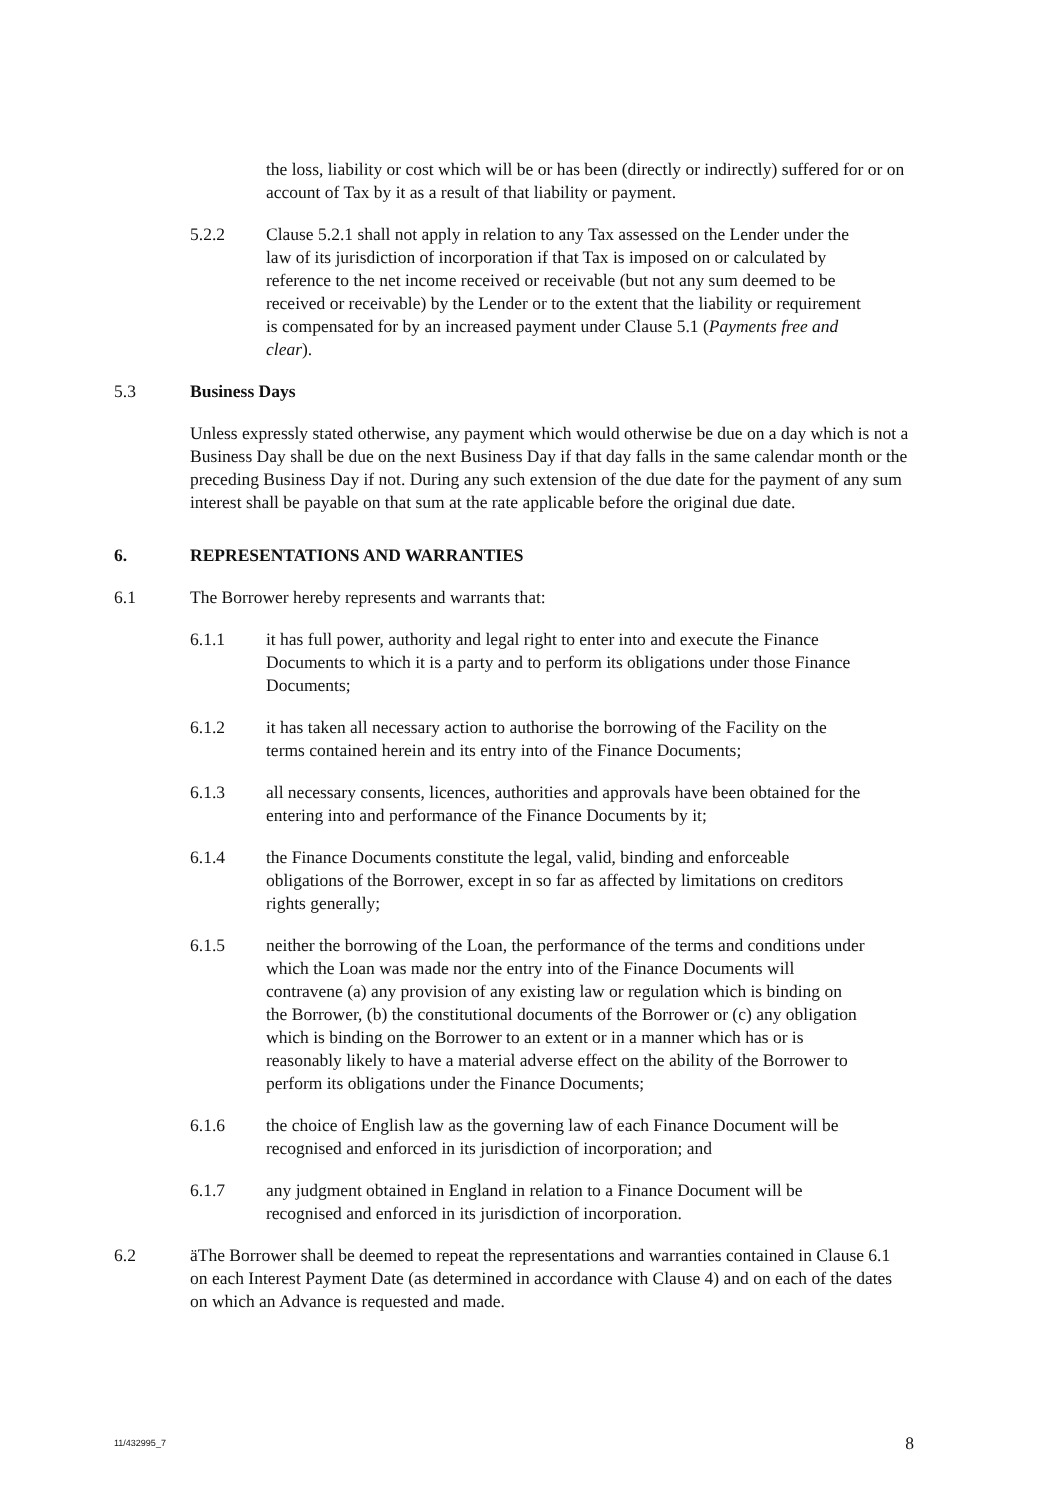the loss, liability or cost which will be or has been (directly or indirectly) suffered for or on account of Tax by it as a result of that liability or payment.
5.2.2 Clause 5.2.1 shall not apply in relation to any Tax assessed on the Lender under the law of its jurisdiction of incorporation if that Tax is imposed on or calculated by reference to the net income received or receivable (but not any sum deemed to be received or receivable) by the Lender or to the extent that the liability or requirement is compensated for by an increased payment under Clause 5.1 (Payments free and clear).
5.3 Business Days
Unless expressly stated otherwise, any payment which would otherwise be due on a day which is not a Business Day shall be due on the next Business Day if that day falls in the same calendar month or the preceding Business Day if not. During any such extension of the due date for the payment of any sum interest shall be payable on that sum at the rate applicable before the original due date.
6. REPRESENTATIONS AND WARRANTIES
6.1 The Borrower hereby represents and warrants that:
6.1.1 it has full power, authority and legal right to enter into and execute the Finance Documents to which it is a party and to perform its obligations under those Finance Documents;
6.1.2 it has taken all necessary action to authorise the borrowing of the Facility on the terms contained herein and its entry into of the Finance Documents;
6.1.3 all necessary consents, licences, authorities and approvals have been obtained for the entering into and performance of the Finance Documents by it;
6.1.4 the Finance Documents constitute the legal, valid, binding and enforceable obligations of the Borrower, except in so far as affected by limitations on creditors rights generally;
6.1.5 neither the borrowing of the Loan, the performance of the terms and conditions under which the Loan was made nor the entry into of the Finance Documents will contravene (a) any provision of any existing law or regulation which is binding on the Borrower, (b) the constitutional documents of the Borrower or (c) any obligation which is binding on the Borrower to an extent or in a manner which has or is reasonably likely to have a material adverse effect on the ability of the Borrower to perform its obligations under the Finance Documents;
6.1.6 the choice of English law as the governing law of each Finance Document will be recognised and enforced in its jurisdiction of incorporation; and
6.1.7 any judgment obtained in England in relation to a Finance Document will be recognised and enforced in its jurisdiction of incorporation.
6.2 äThe Borrower shall be deemed to repeat the representations and warranties contained in Clause 6.1 on each Interest Payment Date (as determined in accordance with Clause 4) and on each of the dates on which an Advance is requested and made.
11/432995_7 8